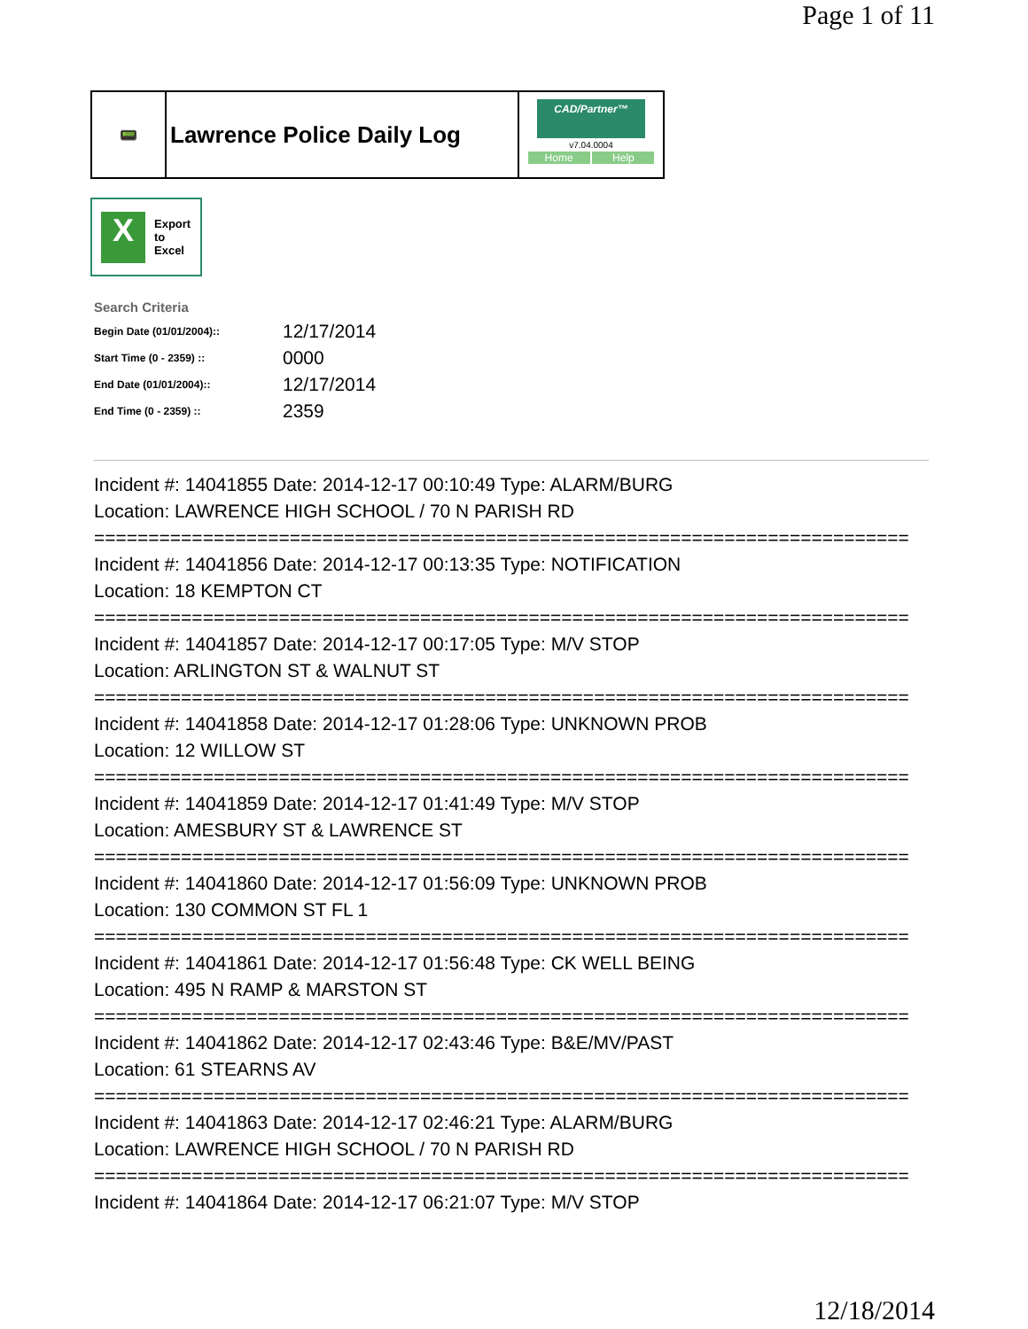Page 1 of 11
📟
Lawrence Police Daily Log
CAD/Partner™
v7.04.0004
Home Help
X
Export
to
Excel
Search Criteria
| Begin Date (01/01/2004):: | 12/17/2014 |
| Start Time (0 - 2359) :: | 0000 |
| End Date (01/01/2004):: | 12/17/2014 |
| End Time (0 - 2359) :: | 2359 |
Incident #: 14041855 Date: 2014-12-17 00:10:49 Type: ALARM/BURG
Location: LAWRENCE HIGH SCHOOL / 70 N PARISH RD
===========================================================================
Incident #: 14041856 Date: 2014-12-17 00:13:35 Type: NOTIFICATION
Location: 18 KEMPTON CT
===========================================================================
Incident #: 14041857 Date: 2014-12-17 00:17:05 Type: M/V STOP
Location: ARLINGTON ST & WALNUT ST
===========================================================================
Incident #: 14041858 Date: 2014-12-17 01:28:06 Type: UNKNOWN PROB
Location: 12 WILLOW ST
===========================================================================
Incident #: 14041859 Date: 2014-12-17 01:41:49 Type: M/V STOP
Location: AMESBURY ST & LAWRENCE ST
===========================================================================
Incident #: 14041860 Date: 2014-12-17 01:56:09 Type: UNKNOWN PROB
Location: 130 COMMON ST FL 1
===========================================================================
Incident #: 14041861 Date: 2014-12-17 01:56:48 Type: CK WELL BEING
Location: 495 N RAMP & MARSTON ST
===========================================================================
Incident #: 14041862 Date: 2014-12-17 02:43:46 Type: B&E/MV/PAST
Location: 61 STEARNS AV
===========================================================================
Incident #: 14041863 Date: 2014-12-17 02:46:21 Type: ALARM/BURG
Location: LAWRENCE HIGH SCHOOL / 70 N PARISH RD
===========================================================================
Incident #: 14041864 Date: 2014-12-17 06:21:07 Type: M/V STOP
12/18/2014